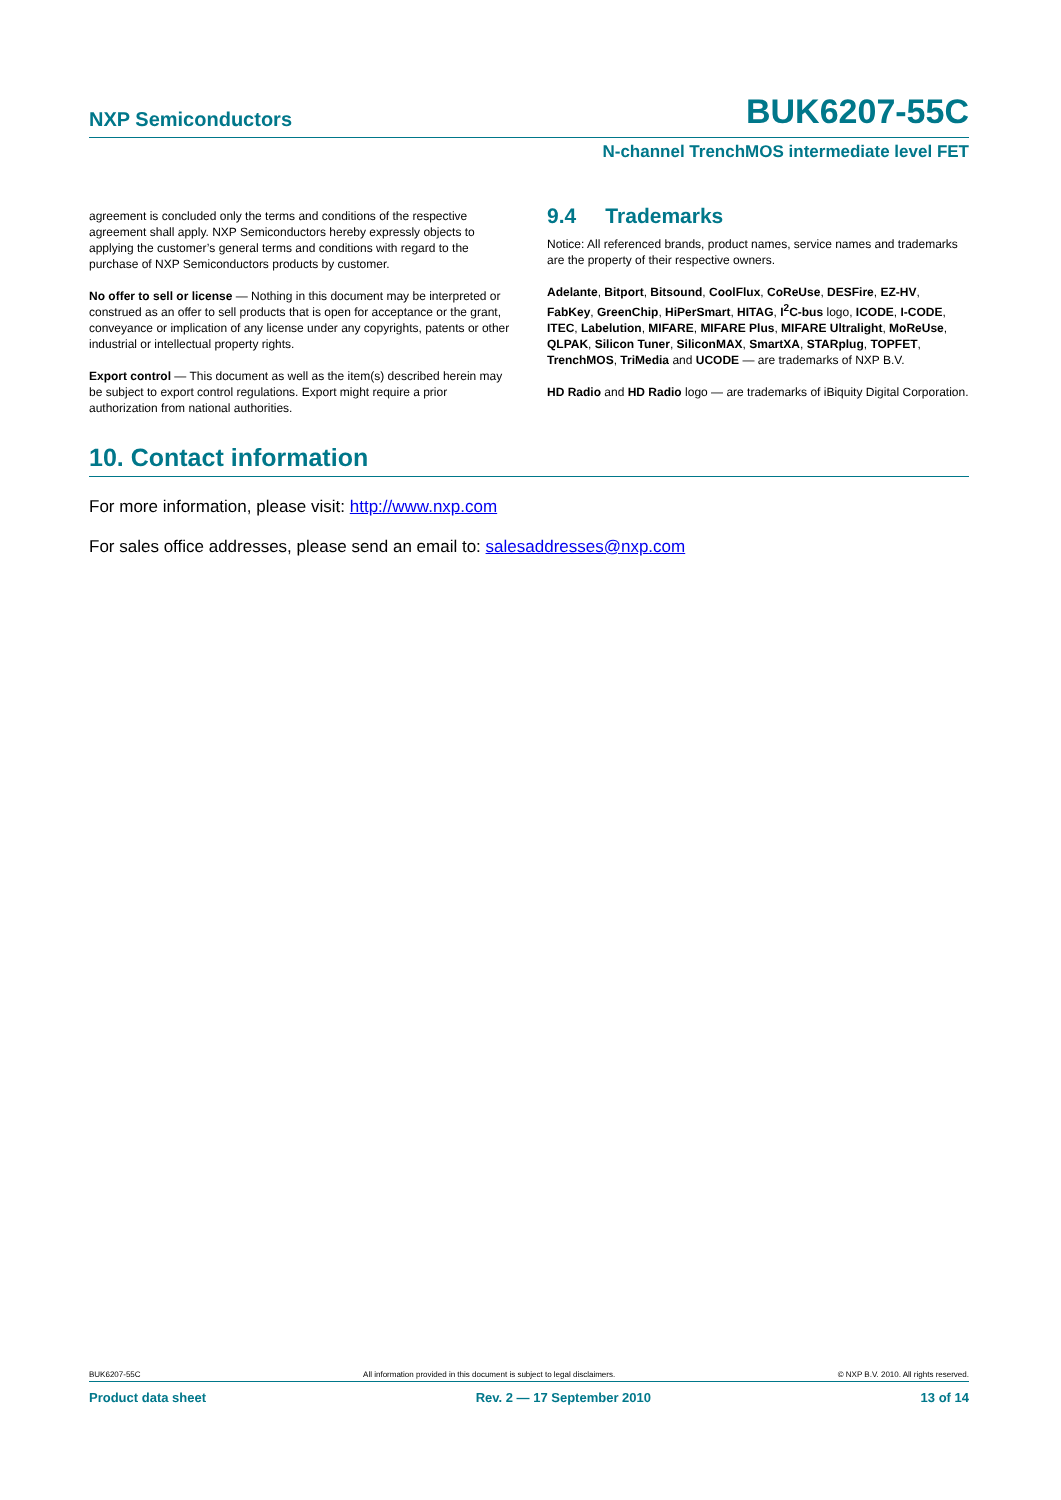NXP Semiconductors BUK6207-55C
N-channel TrenchMOS intermediate level FET
agreement is concluded only the terms and conditions of the respective agreement shall apply. NXP Semiconductors hereby expressly objects to applying the customer’s general terms and conditions with regard to the purchase of NXP Semiconductors products by customer.
No offer to sell or license — Nothing in this document may be interpreted or construed as an offer to sell products that is open for acceptance or the grant, conveyance or implication of any license under any copyrights, patents or other industrial or intellectual property rights.
Export control — This document as well as the item(s) described herein may be subject to export control regulations. Export might require a prior authorization from national authorities.
9.4 Trademarks
Notice: All referenced brands, product names, service names and trademarks are the property of their respective owners.
Adelante, Bitport, Bitsound, CoolFlux, CoReUse, DESFire, EZ-HV, FabKey, GreenChip, HiPerSmart, HITAG, I<sup>2</sup>C-bus logo, ICODE, I-CODE, ITEC, Labelution, MIFARE, MIFARE Plus, MIFARE Ultralight, MoReUse, QLPAK, Silicon Tuner, SiliconMAX, SmartXA, STARplug, TOPFET, TrenchMOS, TriMedia and UCODE — are trademarks of NXP B.V.
HD Radio and HD Radio logo — are trademarks of iBiquity Digital Corporation.
10. Contact information
For more information, please visit: http://www.nxp.com
For sales office addresses, please send an email to: salesaddresses@nxp.com
BUK6207-55C All information provided in this document is subject to legal disclaimers. © NXP B.V. 2010. All rights reserved.
Product data sheet Rev. 2 — 17 September 2010 13 of 14